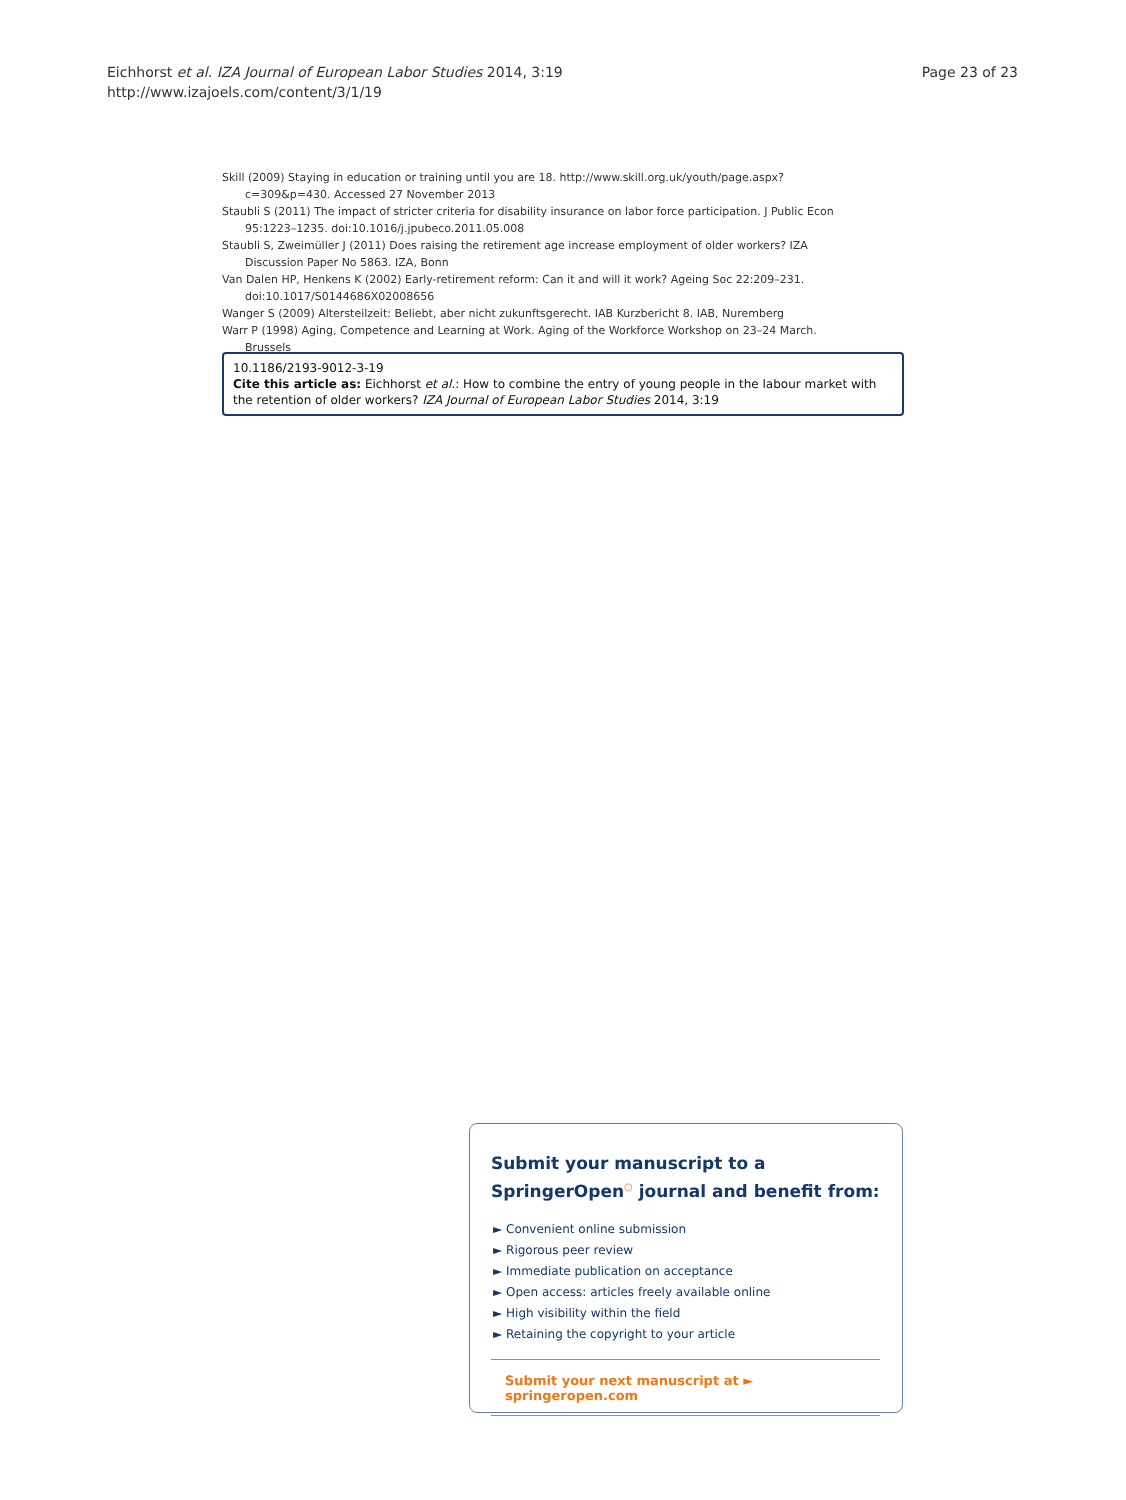Eichhorst et al. IZA Journal of European Labor Studies 2014, 3:19
http://www.izajoels.com/content/3/1/19
Page 23 of 23
Skill (2009) Staying in education or training until you are 18. http://www.skill.org.uk/youth/page.aspx?c=309&p=430. Accessed 27 November 2013
Staubli S (2011) The impact of stricter criteria for disability insurance on labor force participation. J Public Econ 95:1223–1235. doi:10.1016/j.jpubeco.2011.05.008
Staubli S, Zweimüller J (2011) Does raising the retirement age increase employment of older workers? IZA Discussion Paper No 5863. IZA, Bonn
Van Dalen HP, Henkens K (2002) Early-retirement reform: Can it and will it work? Ageing Soc 22:209–231. doi:10.1017/S0144686X02008656
Wanger S (2009) Altersteilzeit: Beliebt, aber nicht zukunftsgerecht. IAB Kurzbericht 8. IAB, Nuremberg
Warr P (1998) Aging, Competence and Learning at Work. Aging of the Workforce Workshop on 23–24 March. Brussels
10.1186/2193-9012-3-19
Cite this article as: Eichhorst et al.: How to combine the entry of young people in the labour market with the retention of older workers? IZA Journal of European Labor Studies 2014, 3:19
Submit your manuscript to a SpringerOpen<sup>○</sup> journal and benefit from:
► Convenient online submission
► Rigorous peer review
► Immediate publication on acceptance
► Open access: articles freely available online
► High visibility within the field
► Retaining the copyright to your article
Submit your next manuscript at ► springeropen.com